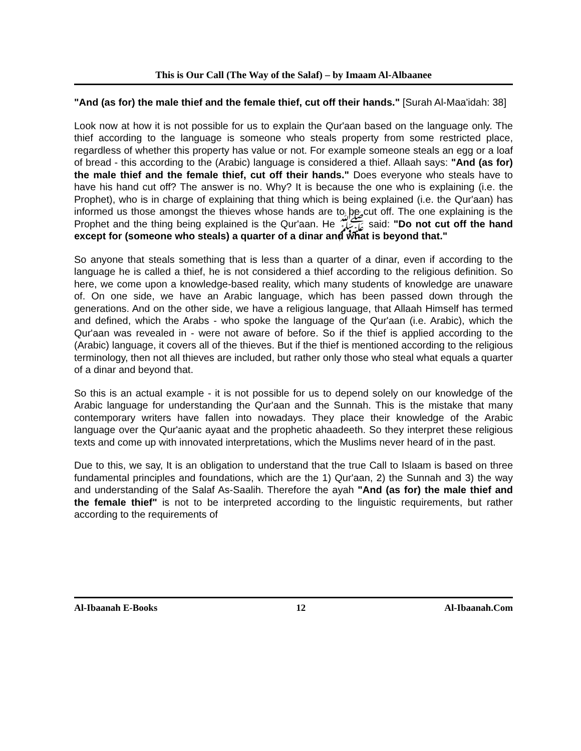This is Our Call (The Way of the Salaf) – by Imaam Al-Albaanee
"And (as for) the male thief and the female thief, cut off their hands." [Surah Al-Maa'idah: 38]
Look now at how it is not possible for us to explain the Qur'aan based on the language only. The thief according to the language is someone who steals property from some restricted place, regardless of whether this property has value or not. For example someone steals an egg or a loaf of bread - this according to the (Arabic) language is considered a thief. Allaah says: "And (as for) the male thief and the female thief, cut off their hands." Does everyone who steals have to have his hand cut off? The answer is no. Why? It is because the one who is explaining (i.e. the Prophet), who is in charge of explaining that thing which is being explained (i.e. the Qur'aan) has informed us those amongst the thieves whose hands are to be cut off. The one explaining is the Prophet and the thing being explained is the Qur'aan. He ﷺ said: "Do not cut off the hand except for (someone who steals) a quarter of a dinar and what is beyond that."
So anyone that steals something that is less than a quarter of a dinar, even if according to the language he is called a thief, he is not considered a thief according to the religious definition. So here, we come upon a knowledge-based reality, which many students of knowledge are unaware of. On one side, we have an Arabic language, which has been passed down through the generations. And on the other side, we have a religious language, that Allaah Himself has termed and defined, which the Arabs - who spoke the language of the Qur'aan (i.e. Arabic), which the Qur'aan was revealed in - were not aware of before. So if the thief is applied according to the (Arabic) language, it covers all of the thieves. But if the thief is mentioned according to the religious terminology, then not all thieves are included, but rather only those who steal what equals a quarter of a dinar and beyond that.
So this is an actual example - it is not possible for us to depend solely on our knowledge of the Arabic language for understanding the Qur'aan and the Sunnah. This is the mistake that many contemporary writers have fallen into nowadays. They place their knowledge of the Arabic language over the Qur'aanic ayaat and the prophetic ahaadeeth. So they interpret these religious texts and come up with innovated interpretations, which the Muslims never heard of in the past.
Due to this, we say, It is an obligation to understand that the true Call to Islaam is based on three fundamental principles and foundations, which are the 1) Qur'aan, 2) the Sunnah and 3) the way and understanding of the Salaf As-Saalih. Therefore the ayah "And (as for) the male thief and the female thief" is not to be interpreted according to the linguistic requirements, but rather according to the requirements of
Al-Ibaanah E-Books 12 Al-Ibaanah.Com